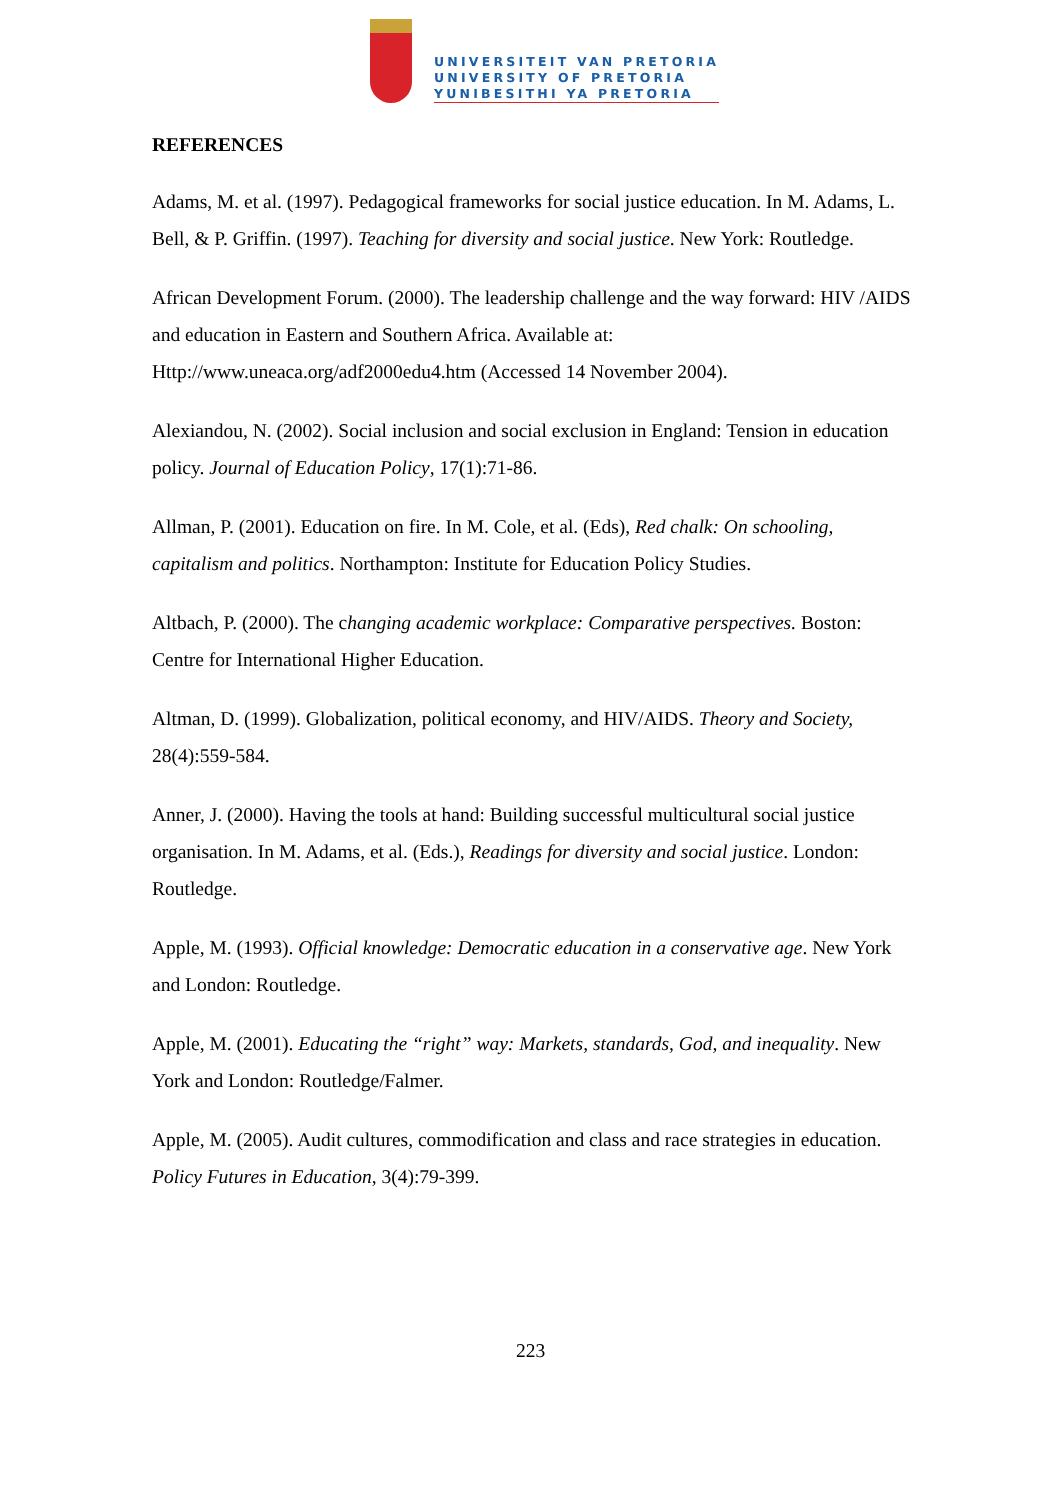UNIVERSITEIT VAN PRETORIA
UNIVERSITY OF PRETORIA
YUNIBESITHI YA PRETORIA
REFERENCES
Adams, M. et al. (1997). Pedagogical frameworks for social justice education. In M. Adams, L. Bell, & P. Griffin. (1997). Teaching for diversity and social justice. New York: Routledge.
African Development Forum. (2000). The leadership challenge and the way forward: HIV /AIDS and education in Eastern and Southern Africa. Available at: Http://www.uneaca.org/adf2000edu4.htm (Accessed 14 November 2004).
Alexiandou, N. (2002). Social inclusion and social exclusion in England: Tension in education policy. Journal of Education Policy, 17(1):71-86.
Allman, P. (2001). Education on fire. In M. Cole, et al. (Eds), Red chalk: On schooling, capitalism and politics. Northampton: Institute for Education Policy Studies.
Altbach, P. (2000). The changing academic workplace: Comparative perspectives. Boston: Centre for International Higher Education.
Altman, D. (1999). Globalization, political economy, and HIV/AIDS. Theory and Society, 28(4):559-584.
Anner, J. (2000). Having the tools at hand: Building successful multicultural social justice organisation. In M. Adams, et al. (Eds.), Readings for diversity and social justice. London: Routledge.
Apple, M. (1993). Official knowledge: Democratic education in a conservative age. New York and London: Routledge.
Apple, M. (2001). Educating the “right” way: Markets, standards, God, and inequality. New York and London: Routledge/Falmer.
Apple, M. (2005). Audit cultures, commodification and class and race strategies in education. Policy Futures in Education, 3(4):79-399.
223